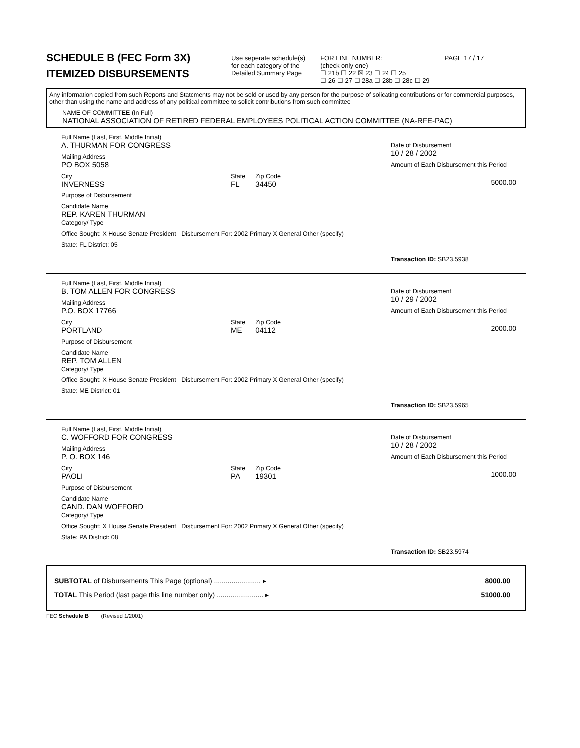SCHEDULE B (FEC Form 3X)
ITEMIZED DISBURSEMENTS
Use seperate schedule(s)
for each category of the
Detailed Summary Page
FOR LINE NUMBER:
(check only one)
☐ 21b ☐ 22 ☒ 23 ☐ 24 ☐ 25
☐ 26 ☐ 27 ☐ 28a ☐ 28b ☐ 28c ☐ 29
PAGE 17 / 17
Any information copied from such Reports and Statements may not be sold or used by any person for the purpose of solicating contributions or for commercial purposes, other than using the name and address of any political committee to solicit contributions from such committee
NAME OF COMMITTEE (In Full)
NATIONAL ASSOCIATION OF RETIRED FEDERAL EMPLOYEES POLITICAL ACTION COMMITTEE (NA-RFE-PAC)
Full Name (Last, First, Middle Initial)
A. THURMAN FOR CONGRESS
Mailing Address
PO BOX 5058
City
INVERNESS
State
FL
Zip Code
34450
Purpose of Disbursement
Candidate Name
REP. KAREN THURMAN
Category/ Type
Office Sought: X House Senate President Disbursement For: 2002 Primary X General Other (specify)
State: FL District: 05
Date of Disbursement
10 / 28 / 2002
Amount of Each Disbursement this Period
5000.00
Transaction ID: SB23.5938
Full Name (Last, First, Middle Initial)
B. TOM ALLEN FOR CONGRESS
Mailing Address
P.O. BOX 17766
City
PORTLAND
State
ME
Zip Code
04112
Purpose of Disbursement
Candidate Name
REP. TOM ALLEN
Category/ Type
Office Sought: X House Senate President Disbursement For: 2002 Primary X General Other (specify)
State: ME District: 01
Date of Disbursement
10 / 29 / 2002
Amount of Each Disbursement this Period
2000.00
Transaction ID: SB23.5965
Full Name (Last, First, Middle Initial)
C. WOFFORD FOR CONGRESS
Mailing Address
P. O. BOX 146
City
PAOLI
State
PA
Zip Code
19301
Purpose of Disbursement
Candidate Name
CAND. DAN WOFFORD
Category/ Type
Office Sought: X House Senate President Disbursement For: 2002 Primary X General Other (specify)
State: PA District: 08
Date of Disbursement
10 / 28 / 2002
Amount of Each Disbursement this Period
1000.00
Transaction ID: SB23.5974
SUBTOTAL of Disbursements This Page (optional) ........................ ▸ 8000.00
TOTAL This Period (last page this line number only) ........................ ▸ 51000.00
FEC Schedule B (Revised 1/2001)